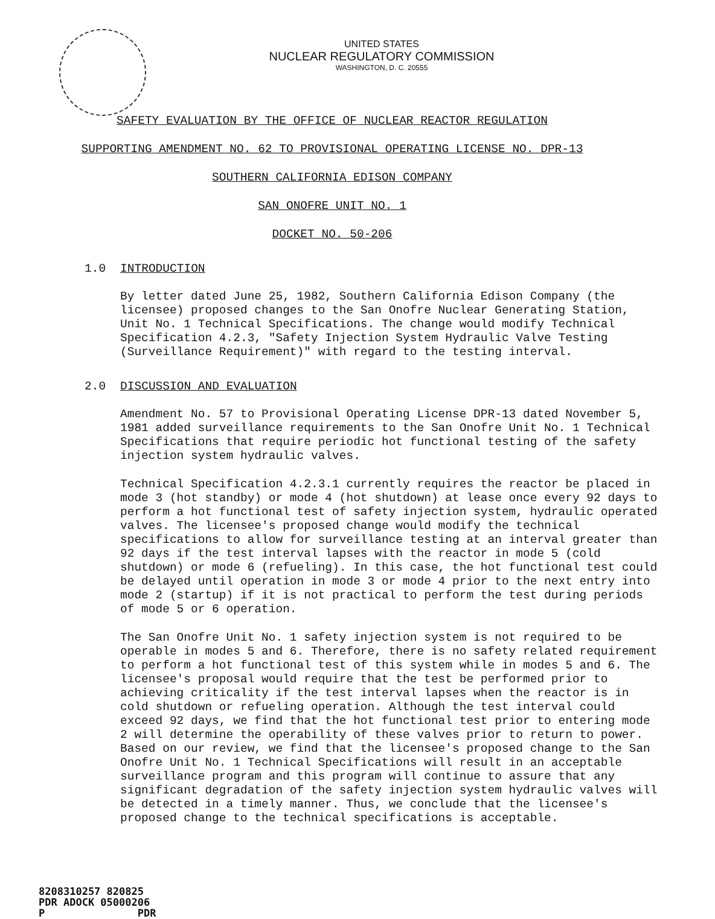UNITED STATES
NUCLEAR REGULATORY COMMISSION
WASHINGTON, D. C. 20555
SAFETY EVALUATION BY THE OFFICE OF NUCLEAR REACTOR REGULATION
SUPPORTING AMENDMENT NO. 62 TO PROVISIONAL OPERATING LICENSE NO. DPR-13
SOUTHERN CALIFORNIA EDISON COMPANY
SAN ONOFRE UNIT NO. 1
DOCKET NO. 50-206
1.0 INTRODUCTION
By letter dated June 25, 1982, Southern California Edison Company (the licensee) proposed changes to the San Onofre Nuclear Generating Station, Unit No. 1 Technical Specifications. The change would modify Technical Specification 4.2.3, "Safety Injection System Hydraulic Valve Testing (Surveillance Requirement)" with regard to the testing interval.
2.0 DISCUSSION AND EVALUATION
Amendment No. 57 to Provisional Operating License DPR-13 dated November 5, 1981 added surveillance requirements to the San Onofre Unit No. 1 Technical Specifications that require periodic hot functional testing of the safety injection system hydraulic valves.
Technical Specification 4.2.3.1 currently requires the reactor be placed in mode 3 (hot standby) or mode 4 (hot shutdown) at lease once every 92 days to perform a hot functional test of safety injection system, hydraulic operated valves. The licensee's proposed change would modify the technical specifications to allow for surveillance testing at an interval greater than 92 days if the test interval lapses with the reactor in mode 5 (cold shutdown) or mode 6 (refueling). In this case, the hot functional test could be delayed until operation in mode 3 or mode 4 prior to the next entry into mode 2 (startup) if it is not practical to perform the test during periods of mode 5 or 6 operation.
The San Onofre Unit No. 1 safety injection system is not required to be operable in modes 5 and 6. Therefore, there is no safety related requirement to perform a hot functional test of this system while in modes 5 and 6. The licensee's proposal would require that the test be performed prior to achieving criticality if the test interval lapses when the reactor is in cold shutdown or refueling operation. Although the test interval could exceed 92 days, we find that the hot functional test prior to entering mode 2 will determine the operability of these valves prior to return to power. Based on our review, we find that the licensee's proposed change to the San Onofre Unit No. 1 Technical Specifications will result in an acceptable surveillance program and this program will continue to assure that any significant degradation of the safety injection system hydraulic valves will be detected in a timely manner. Thus, we conclude that the licensee's proposed change to the technical specifications is acceptable.
8208310257 820825
PDR ADOCK 05000206
P PDR